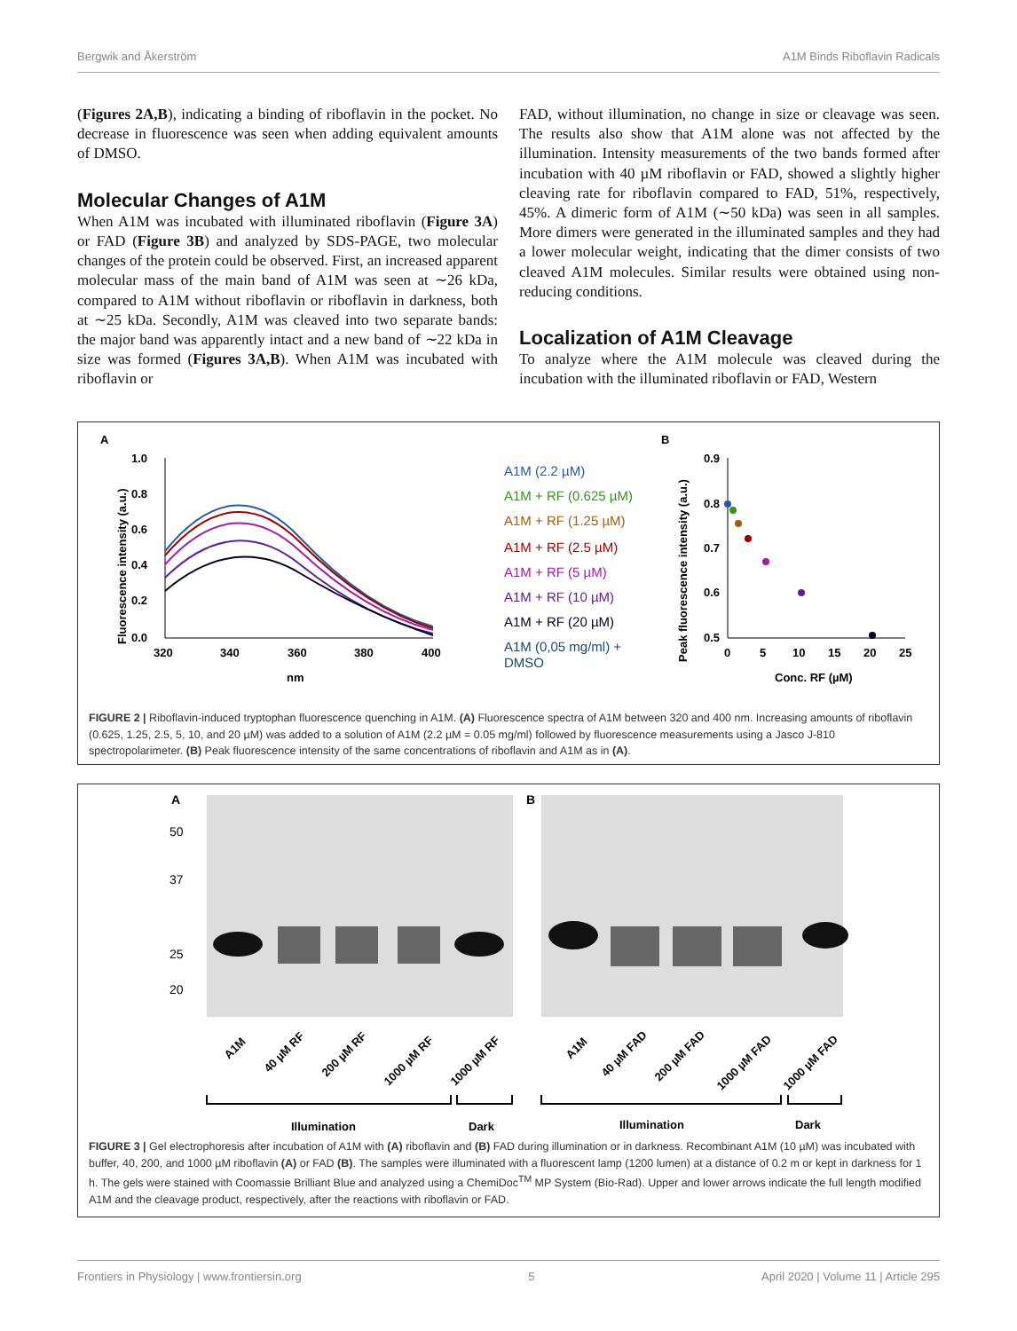Bergwik and Åkerström A1M Binds Riboflavin Radicals
(Figures 2A,B), indicating a binding of riboflavin in the pocket. No decrease in fluorescence was seen when adding equivalent amounts of DMSO.
Molecular Changes of A1M
When A1M was incubated with illuminated riboflavin (Figure 3A) or FAD (Figure 3B) and analyzed by SDS-PAGE, two molecular changes of the protein could be observed. First, an increased apparent molecular mass of the main band of A1M was seen at ∼26 kDa, compared to A1M without riboflavin or riboflavin in darkness, both at ∼25 kDa. Secondly, A1M was cleaved into two separate bands: the major band was apparently intact and a new band of ∼22 kDa in size was formed (Figures 3A,B). When A1M was incubated with riboflavin or
FAD, without illumination, no change in size or cleavage was seen. The results also show that A1M alone was not affected by the illumination. Intensity measurements of the two bands formed after incubation with 40 µM riboflavin or FAD, showed a slightly higher cleaving rate for riboflavin compared to FAD, 51%, respectively, 45%. A dimeric form of A1M (∼50 kDa) was seen in all samples. More dimers were generated in the illuminated samples and they had a lower molecular weight, indicating that the dimer consists of two cleaved A1M molecules. Similar results were obtained using non-reducing conditions.
Localization of A1M Cleavage
To analyze where the A1M molecule was cleaved during the incubation with the illuminated riboflavin or FAD, Western
A
1.0
0.8
0.6
0.4
0.2
0.0
320
340
360
380
400
nm
Fluorescence intensity (a.u.)
A1M (2.2 µM)
A1M + RF (0.625 µM)
A1M + RF (1.25 µM)
A1M + RF (2.5 µM)
A1M + RF (5 µM)
A1M + RF (10 µM)
A1M + RF (20 µM)
A1M (0,05 mg/ml) +
DMSO
B
Peak fluorescence intensity (a.u.)
0.9
0.8
0.7
0.6
0.5
0
5
10
15
20
25
Conc. RF (µM)
FIGURE 2 | Riboflavin-induced tryptophan fluorescence quenching in A1M. (A) Fluorescence spectra of A1M between 320 and 400 nm. Increasing amounts of riboflavin (0.625, 1.25, 2.5, 5, 10, and 20 µM) was added to a solution of A1M (2.2 µM = 0.05 mg/ml) followed by fluorescence measurements using a Jasco J-810 spectropolarimeter. (B) Peak fluorescence intensity of the same concentrations of riboflavin and A1M as in (A).
A
B
50
37
25
20
A1M
40 µM RF
200 µM RF
1000 µM RF
1000 µM RF
A1M
40 µM FAD
200 µM FAD
1000 µM FAD
1000 µM FAD
Illumination
Dark
Illumination
Dark
FIGURE 3 | Gel electrophoresis after incubation of A1M with (A) riboflavin and (B) FAD during illumination or in darkness. Recombinant A1M (10 µM) was incubated with buffer, 40, 200, and 1000 µM riboflavin (A) or FAD (B). The samples were illuminated with a fluorescent lamp (1200 lumen) at a distance of 0.2 m or kept in darkness for 1 h. The gels were stained with Coomassie Brilliant Blue and analyzed using a ChemiDoc<sup>TM</sup> MP System (Bio-Rad). Upper and lower arrows indicate the full length modified A1M and the cleavage product, respectively, after the reactions with riboflavin or FAD.
Frontiers in Physiology | www.frontiersin.org 5 April 2020 | Volume 11 | Article 295